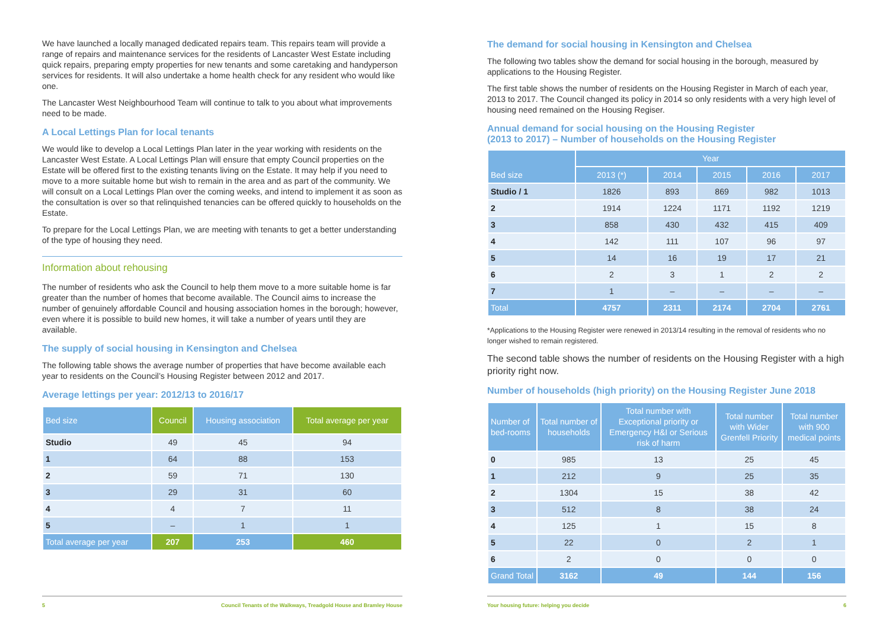We have launched a locally managed dedicated repairs team. This repairs team will provide a range of repairs and maintenance services for the residents of Lancaster West Estate including quick repairs, preparing empty properties for new tenants and some caretaking and handyperson services for residents. It will also undertake a home health check for any resident who would like one.
The Lancaster West Neighbourhood Team will continue to talk to you about what improvements need to be made.
A Local Lettings Plan for local tenants
We would like to develop a Local Lettings Plan later in the year working with residents on the Lancaster West Estate. A Local Lettings Plan will ensure that empty Council properties on the Estate will be offered first to the existing tenants living on the Estate. It may help if you need to move to a more suitable home but wish to remain in the area and as part of the community. We will consult on a Local Lettings Plan over the coming weeks, and intend to implement it as soon as the consultation is over so that relinquished tenancies can be offered quickly to households on the Estate.
To prepare for the Local Lettings Plan, we are meeting with tenants to get a better understanding of the type of housing they need.
Information about rehousing
The number of residents who ask the Council to help them move to a more suitable home is far greater than the number of homes that become available. The Council aims to increase the number of genuinely affordable Council and housing association homes in the borough; however, even where it is possible to build new homes, it will take a number of years until they are available.
The supply of social housing in Kensington and Chelsea
The following table shows the average number of properties that have become available each year to residents on the Council’s Housing Register between 2012 and 2017.
Average lettings per year: 2012/13 to 2016/17
| Bed size | Council | Housing association | Total average per year |
| --- | --- | --- | --- |
| Studio | 49 | 45 | 94 |
| 1 | 64 | 88 | 153 |
| 2 | 59 | 71 | 130 |
| 3 | 29 | 31 | 60 |
| 4 | 4 | 7 | 11 |
| 5 | – | 1 | 1 |
| Total average per year | 207 | 253 | 460 |
5 Council Tenants of the Walkways, Treadgold House and Bramley House
The demand for social housing in Kensington and Chelsea
The following two tables show the demand for social housing in the borough, measured by applications to the Housing Register.
The first table shows the number of residents on the Housing Register in March of each year, 2013 to 2017. The Council changed its policy in 2014 so only residents with a very high level of housing need remained on the Housing Regiser.
Annual demand for social housing on the Housing Register
(2013 to 2017) – Number of households on the Housing Register
| Bed size | Year | | | | |
| --- | --- | --- | --- | --- | --- |
| | 2013 (*) | 2014 | 2015 | 2016 | 2017 |
| Studio / 1 | 1826 | 893 | 869 | 982 | 1013 |
| 2 | 1914 | 1224 | 1171 | 1192 | 1219 |
| 3 | 858 | 430 | 432 | 415 | 409 |
| 4 | 142 | 111 | 107 | 96 | 97 |
| 5 | 14 | 16 | 19 | 17 | 21 |
| 6 | 2 | 3 | 1 | 2 | 2 |
| 7 | 1 | – | – | – | – |
| Total | 4757 | 2311 | 2174 | 2704 | 2761 |
*Applications to the Housing Register were renewed in 2013/14 resulting in the removal of residents who no longer wished to remain registered.
The second table shows the number of residents on the Housing Register with a high priority right now.
Number of households (high priority) on the Housing Register June 2018
| Number of bed-rooms | Total number of households | Total number with Exceptional priority or Emergency H&I or Serious risk of harm | Total number with Wider Grenfell Priority | Total number with 900 medical points |
| --- | --- | --- | --- | --- |
| 0 | 985 | 13 | 25 | 45 |
| 1 | 212 | 9 | 25 | 35 |
| 2 | 1304 | 15 | 38 | 42 |
| 3 | 512 | 8 | 38 | 24 |
| 4 | 125 | 1 | 15 | 8 |
| 5 | 22 | 0 | 2 | 1 |
| 6 | 2 | 0 | 0 | 0 |
| Grand Total | 3162 | 49 | 144 | 156 |
Your housing future: helping you decide 6